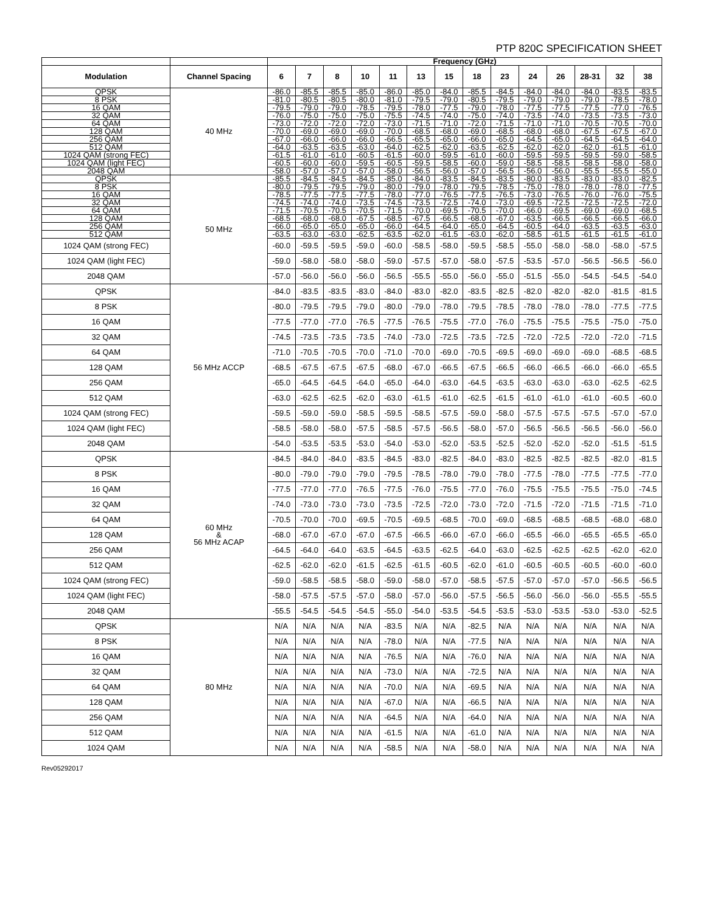PTP 820C SPECIFICATION SHEET
| | | Frequency (GHz) | | | | | | | | | | | | | |
| --- | --- | --- | --- | --- | --- | --- | --- | --- | --- | --- | --- | --- | --- | --- | --- |
| Modulation | Channel Spacing | 6 | 7 | 8 | 10 | 11 | 13 | 15 | 18 | 23 | 24 | 26 | 28-31 | 32 | 38 |
| QPSK | 40 MHz | -86.0 | -85.5 | -85.5 | -85.0 | -86.0 | -85.0 | -84.0 | -85.5 | -84.5 | -84.0 | -84.0 | -84.0 | -83.5 | -83.5 |
| 8 PSK | | -81.0 | -80.5 | -80.5 | -80.0 | -81.0 | -79.5 | -79.0 | -80.5 | -79.5 | -79.0 | -79.0 | -79.0 | -78.5 | -78.0 |
| 16 QAM | | -79.5 | -79.0 | -79.0 | -78.5 | -79.5 | -78.0 | -77.5 | -79.0 | -78.0 | -77.5 | -77.5 | -77.5 | -77.0 | -76.5 |
| 32 QAM | | -76.0 | -75.0 | -75.0 | -75.0 | -75.5 | -74.5 | -74.0 | -75.0 | -74.0 | -73.5 | -74.0 | -73.5 | -73.5 | -73.0 |
| 64 QAM | | -73.0 | -72.0 | -72.0 | -72.0 | -73.0 | -71.5 | -71.0 | -72.0 | -71.5 | -71.0 | -71.0 | -70.5 | -70.5 | -70.0 |
| 128 QAM | | -70.0 | -69.0 | -69.0 | -69.0 | -70.0 | -68.5 | -68.0 | -69.0 | -68.5 | -68.0 | -68.0 | -67.5 | -67.5 | -67.0 |
| 256 QAM | | -67.0 | -66.0 | -66.0 | -66.0 | -66.5 | -65.5 | -65.0 | -66.0 | -65.0 | -64.5 | -65.0 | -64.5 | -64.5 | -64.0 |
| 512 QAM | | -64.0 | -63.5 | -63.5 | -63.0 | -64.0 | -62.5 | -62.0 | -63.5 | -62.5 | -62.0 | -62.0 | -62.0 | -61.5 | -61.0 |
| 1024 QAM (strong FEC) | | -61.5 | -61.0 | -61.0 | -60.5 | -61.5 | -60.0 | -59.5 | -61.0 | -60.0 | -59.5 | -59.5 | -59.5 | -59.0 | -58.5 |
| 1024 QAM (light FEC) | | -60.5 | -60.0 | -60.0 | -59.5 | -60.5 | -59.5 | -58.5 | -60.0 | -59.0 | -58.5 | -58.5 | -58.5 | -58.0 | -58.0 |
| 2048 QAM | | -58.0 | -57.0 | -57.0 | -57.0 | -58.0 | -56.5 | -56.0 | -57.0 | -56.5 | -56.0 | -56.0 | -55.5 | -55.5 | -55.0 |
| QPSK | 50 MHz | -85.5 | -84.5 | -84.5 | -84.5 | -85.0 | -84.0 | -83.5 | -84.5 | -83.5 | -80.0 | -83.5 | -83.0 | -83.0 | -82.5 |
| 8 PSK | | -80.0 | -79.5 | -79.5 | -79.0 | -80.0 | -79.0 | -78.0 | -79.5 | -78.5 | -75.0 | -78.0 | -78.0 | -78.0 | -77.5 |
| 16 QAM | | -78.5 | -77.5 | -77.5 | -77.5 | -78.0 | -77.0 | -76.5 | -77.5 | -76.5 | -73.0 | -76.5 | -76.0 | -76.0 | -75.5 |
| 32 QAM | | -74.5 | -74.0 | -74.0 | -73.5 | -74.5 | -73.5 | -72.5 | -74.0 | -73.0 | -69.5 | -72.5 | -72.5 | -72.5 | -72.0 |
| 64 QAM | | -71.5 | -70.5 | -70.5 | -70.5 | -71.5 | -70.0 | -69.5 | -70.5 | -70.0 | -66.0 | -69.5 | -69.0 | -69.0 | -68.5 |
| 128 QAM | | -68.5 | -68.0 | -68.0 | -67.5 | -68.5 | -67.5 | -66.5 | -68.0 | -67.0 | -63.5 | -66.5 | -66.5 | -66.5 | -66.0 |
| 256 QAM | | -66.0 | -65.0 | -65.0 | -65.0 | -66.0 | -64.5 | -64.0 | -65.0 | -64.5 | -60.5 | -64.0 | -63.5 | -63.5 | -63.0 |
| 512 QAM | | -63.5 | -63.0 | -63.0 | -62.5 | -63.5 | -62.0 | -61.5 | -63.0 | -62.0 | -58.5 | -61.5 | -61.5 | -61.5 | -61.0 |
| 1024 QAM (strong FEC) | | -60.0 | -59.5 | -59.5 | -59.0 | -60.0 | -58.5 | -58.0 | -59.5 | -58.5 | -55.0 | -58.0 | -58.0 | -58.0 | -57.5 |
| 1024 QAM (light FEC) | | -59.0 | -58.0 | -58.0 | -58.0 | -59.0 | -57.5 | -57.0 | -58.0 | -57.5 | -53.5 | -57.0 | -56.5 | -56.5 | -56.0 |
| 2048 QAM | | -57.0 | -56.0 | -56.0 | -56.0 | -56.5 | -55.5 | -55.0 | -56.0 | -55.0 | -51.5 | -55.0 | -54.5 | -54.5 | -54.0 |
| QPSK | 56 MHz ACCP | -84.0 | -83.5 | -83.5 | -83.0 | -84.0 | -83.0 | -82.0 | -83.5 | -82.5 | -82.0 | -82.0 | -82.0 | -81.5 | -81.5 |
| 8 PSK | | -80.0 | -79.5 | -79.5 | -79.0 | -80.0 | -79.0 | -78.0 | -79.5 | -78.5 | -78.0 | -78.0 | -78.0 | -77.5 | -77.5 |
| 16 QAM | | -77.5 | -77.0 | -77.0 | -76.5 | -77.5 | -76.5 | -75.5 | -77.0 | -76.0 | -75.5 | -75.5 | -75.5 | -75.0 | -75.0 |
| 32 QAM | | -74.5 | -73.5 | -73.5 | -73.5 | -74.0 | -73.0 | -72.5 | -73.5 | -72.5 | -72.0 | -72.5 | -72.0 | -72.0 | -71.5 |
| 64 QAM | | -71.0 | -70.5 | -70.5 | -70.0 | -71.0 | -70.0 | -69.0 | -70.5 | -69.5 | -69.0 | -69.0 | -69.0 | -68.5 | -68.5 |
| 128 QAM | | -68.5 | -67.5 | -67.5 | -67.5 | -68.0 | -67.0 | -66.5 | -67.5 | -66.5 | -66.0 | -66.5 | -66.0 | -66.0 | -65.5 |
| 256 QAM | | -65.0 | -64.5 | -64.5 | -64.0 | -65.0 | -64.0 | -63.0 | -64.5 | -63.5 | -63.0 | -63.0 | -63.0 | -62.5 | -62.5 |
| 512 QAM | | -63.0 | -62.5 | -62.5 | -62.0 | -63.0 | -61.5 | -61.0 | -62.5 | -61.5 | -61.0 | -61.0 | -61.0 | -60.5 | -60.0 |
| 1024 QAM (strong FEC) | | -59.5 | -59.0 | -59.0 | -58.5 | -59.5 | -58.5 | -57.5 | -59.0 | -58.0 | -57.5 | -57.5 | -57.5 | -57.0 | -57.0 |
| 1024 QAM (light FEC) | | -58.5 | -58.0 | -58.0 | -57.5 | -58.5 | -57.5 | -56.5 | -58.0 | -57.0 | -56.5 | -56.5 | -56.5 | -56.0 | -56.0 |
| 2048 QAM | | -54.0 | -53.5 | -53.5 | -53.0 | -54.0 | -53.0 | -52.0 | -53.5 | -52.5 | -52.0 | -52.0 | -52.0 | -51.5 | -51.5 |
| QPSK | 60 MHz & 56 MHz ACAP | -84.5 | -84.0 | -84.0 | -83.5 | -84.5 | -83.0 | -82.5 | -84.0 | -83.0 | -82.5 | -82.5 | -82.5 | -82.0 | -81.5 |
| 8 PSK | | -80.0 | -79.0 | -79.0 | -79.0 | -79.5 | -78.5 | -78.0 | -79.0 | -78.0 | -77.5 | -78.0 | -77.5 | -77.5 | -77.0 |
| 16 QAM | | -77.5 | -77.0 | -77.0 | -76.5 | -77.5 | -76.0 | -75.5 | -77.0 | -76.0 | -75.5 | -75.5 | -75.5 | -75.0 | -74.5 |
| 32 QAM | | -74.0 | -73.0 | -73.0 | -73.0 | -73.5 | -72.5 | -72.0 | -73.0 | -72.0 | -71.5 | -72.0 | -71.5 | -71.5 | -71.0 |
| 64 QAM | | -70.5 | -70.0 | -70.0 | -69.5 | -70.5 | -69.5 | -68.5 | -70.0 | -69.0 | -68.5 | -68.5 | -68.5 | -68.0 | -68.0 |
| 128 QAM | | -68.0 | -67.0 | -67.0 | -67.0 | -67.5 | -66.5 | -66.0 | -67.0 | -66.0 | -65.5 | -66.0 | -65.5 | -65.5 | -65.0 |
| 256 QAM | | -64.5 | -64.0 | -64.0 | -63.5 | -64.5 | -63.5 | -62.5 | -64.0 | -63.0 | -62.5 | -62.5 | -62.5 | -62.0 | -62.0 |
| 512 QAM | | -62.5 | -62.0 | -62.0 | -61.5 | -62.5 | -61.5 | -60.5 | -62.0 | -61.0 | -60.5 | -60.5 | -60.5 | -60.0 | -60.0 |
| 1024 QAM (strong FEC) | | -59.0 | -58.5 | -58.5 | -58.0 | -59.0 | -58.0 | -57.0 | -58.5 | -57.5 | -57.0 | -57.0 | -57.0 | -56.5 | -56.5 |
| 1024 QAM (light FEC) | | -58.0 | -57.5 | -57.5 | -57.0 | -58.0 | -57.0 | -56.0 | -57.5 | -56.5 | -56.0 | -56.0 | -56.0 | -55.5 | -55.5 |
| 2048 QAM | | -55.5 | -54.5 | -54.5 | -54.5 | -55.0 | -54.0 | -53.5 | -54.5 | -53.5 | -53.0 | -53.5 | -53.0 | -53.0 | -52.5 |
| QPSK | 80 MHz | N/A | N/A | N/A | N/A | -83.5 | N/A | N/A | -82.5 | N/A | N/A | N/A | N/A | N/A | N/A |
| 8 PSK | | N/A | N/A | N/A | N/A | -78.0 | N/A | N/A | -77.5 | N/A | N/A | N/A | N/A | N/A | N/A |
| 16 QAM | | N/A | N/A | N/A | N/A | -76.5 | N/A | N/A | -76.0 | N/A | N/A | N/A | N/A | N/A | N/A |
| 32 QAM | | N/A | N/A | N/A | N/A | -73.0 | N/A | N/A | -72.5 | N/A | N/A | N/A | N/A | N/A | N/A |
| 64 QAM | | N/A | N/A | N/A | N/A | -70.0 | N/A | N/A | -69.5 | N/A | N/A | N/A | N/A | N/A | N/A |
| 128 QAM | | N/A | N/A | N/A | N/A | -67.0 | N/A | N/A | -66.5 | N/A | N/A | N/A | N/A | N/A | N/A |
| 256 QAM | | N/A | N/A | N/A | N/A | -64.5 | N/A | N/A | -64.0 | N/A | N/A | N/A | N/A | N/A | N/A |
| 512 QAM | | N/A | N/A | N/A | N/A | -61.5 | N/A | N/A | -61.0 | N/A | N/A | N/A | N/A | N/A | N/A |
| 1024 QAM | | N/A | N/A | N/A | N/A | -58.5 | N/A | N/A | -58.0 | N/A | N/A | N/A | N/A | N/A | N/A |
Rev05292017